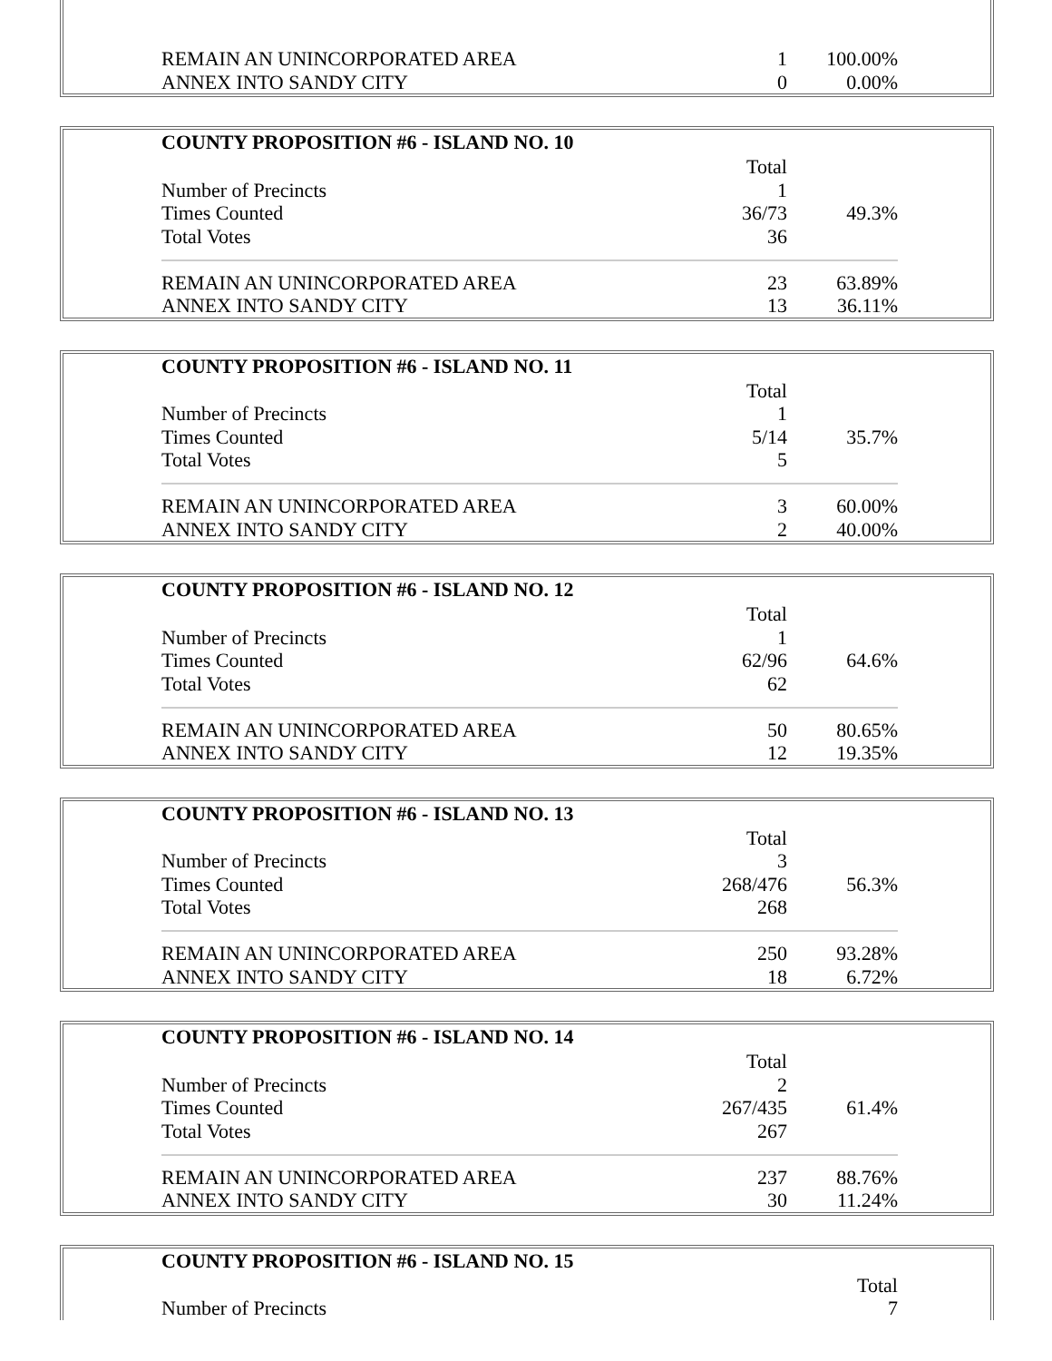| REMAIN AN UNINCORPORATED AREA | 1 | 100.00% |
| ANNEX INTO SANDY CITY | 0 | 0.00% |
| COUNTY PROPOSITION #6 - ISLAND NO. 10 | | |
| --- | --- | --- |
| | Total | |
| Number of Precincts | 1 | |
| Times Counted | 36/73 | 49.3% |
| Total Votes | 36 | |
| REMAIN AN UNINCORPORATED AREA | 23 | 63.89% |
| ANNEX INTO SANDY CITY | 13 | 36.11% |
| COUNTY PROPOSITION #6 - ISLAND NO. 11 | | |
| --- | --- | --- |
| | Total | |
| Number of Precincts | 1 | |
| Times Counted | 5/14 | 35.7% |
| Total Votes | 5 | |
| REMAIN AN UNINCORPORATED AREA | 3 | 60.00% |
| ANNEX INTO SANDY CITY | 2 | 40.00% |
| COUNTY PROPOSITION #6 - ISLAND NO. 12 | | |
| --- | --- | --- |
| | Total | |
| Number of Precincts | 1 | |
| Times Counted | 62/96 | 64.6% |
| Total Votes | 62 | |
| REMAIN AN UNINCORPORATED AREA | 50 | 80.65% |
| ANNEX INTO SANDY CITY | 12 | 19.35% |
| COUNTY PROPOSITION #6 - ISLAND NO. 13 | | |
| --- | --- | --- |
| | Total | |
| Number of Precincts | 3 | |
| Times Counted | 268/476 | 56.3% |
| Total Votes | 268 | |
| REMAIN AN UNINCORPORATED AREA | 250 | 93.28% |
| ANNEX INTO SANDY CITY | 18 | 6.72% |
| COUNTY PROPOSITION #6 - ISLAND NO. 14 | | |
| --- | --- | --- |
| | Total | |
| Number of Precincts | 2 | |
| Times Counted | 267/435 | 61.4% |
| Total Votes | 267 | |
| REMAIN AN UNINCORPORATED AREA | 237 | 88.76% |
| ANNEX INTO SANDY CITY | 30 | 11.24% |
| COUNTY PROPOSITION #6 - ISLAND NO. 15 | | |
| --- | --- | --- |
| | Total | |
| Number of Precincts | 7 | |